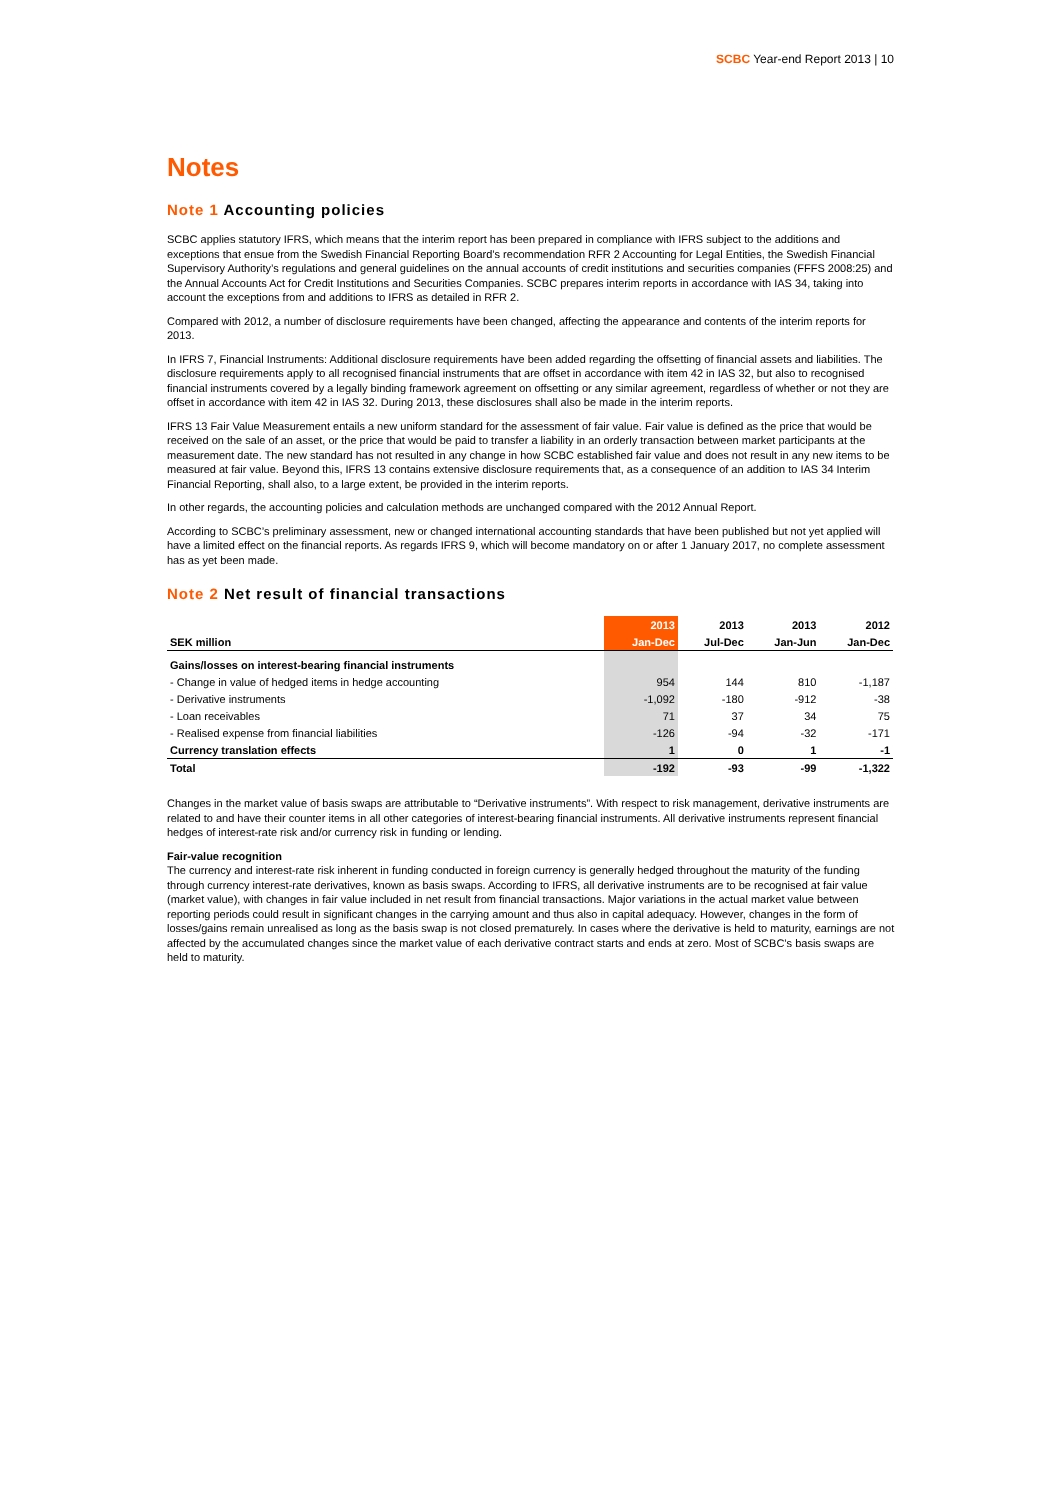SCBC Year-end Report 2013 | 10
Notes
Note 1 Accounting policies
SCBC applies statutory IFRS, which means that the interim report has been prepared in compliance with IFRS subject to the additions and exceptions that ensue from the Swedish Financial Reporting Board’s recommendation RFR 2 Accounting for Legal Entities, the Swedish Financial Supervisory Authority’s regulations and general guidelines on the annual accounts of credit institutions and securities companies (FFFS 2008:25) and the Annual Accounts Act for Credit Institutions and Securities Companies. SCBC prepares interim reports in accordance with IAS 34, taking into account the exceptions from and additions to IFRS as detailed in RFR 2.
Compared with 2012, a number of disclosure requirements have been changed, affecting the appearance and contents of the interim reports for 2013.
In IFRS 7, Financial Instruments: Additional disclosure requirements have been added regarding the offsetting of financial assets and liabilities. The disclosure requirements apply to all recognised financial instruments that are offset in accordance with item 42 in IAS 32, but also to recognised financial instruments covered by a legally binding framework agreement on offsetting or any similar agreement, regardless of whether or not they are offset in accordance with item 42 in IAS 32. During 2013, these disclosures shall also be made in the interim reports.
IFRS 13 Fair Value Measurement entails a new uniform standard for the assessment of fair value. Fair value is defined as the price that would be received on the sale of an asset, or the price that would be paid to transfer a liability in an orderly transaction between market participants at the measurement date. The new standard has not resulted in any change in how SCBC established fair value and does not result in any new items to be measured at fair value. Beyond this, IFRS 13 contains extensive disclosure requirements that, as a consequence of an addition to IAS 34 Interim Financial Reporting, shall also, to a large extent, be provided in the interim reports.
In other regards, the accounting policies and calculation methods are unchanged compared with the 2012 Annual Report.
According to SCBC’s preliminary assessment, new or changed international accounting standards that have been published but not yet applied will have a limited effect on the financial reports. As regards IFRS 9, which will become mandatory on or after 1 January 2017, no complete assessment has as yet been made.
Note 2 Net result of financial transactions
| | 2013 | 2013 | 2013 | 2012 |
| --- | --- | --- | --- | --- |
| SEK million | Jan-Dec | Jul-Dec | Jan-Jun | Jan-Dec |
| Gains/losses on interest-bearing financial instruments | | | | |
| - Change in value of hedged items in hedge accounting | 954 | 144 | 810 | -1,187 |
| - Derivative instruments | -1,092 | -180 | -912 | -38 |
| - Loan receivables | 71 | 37 | 34 | 75 |
| - Realised expense from financial liabilities | -126 | -94 | -32 | -171 |
| Currency translation effects | 1 | 0 | 1 | -1 |
| Total | -192 | -93 | -99 | -1,322 |
Changes in the market value of basis swaps are attributable to “Derivative instruments”. With respect to risk management, derivative instruments are related to and have their counter items in all other categories of interest-bearing financial instruments. All derivative instruments represent financial hedges of interest-rate risk and/or currency risk in funding or lending.
Fair-value recognition
The currency and interest-rate risk inherent in funding conducted in foreign currency is generally hedged throughout the maturity of the funding through currency interest-rate derivatives, known as basis swaps. According to IFRS, all derivative instruments are to be recognised at fair value (market value), with changes in fair value included in net result from financial transactions. Major variations in the actual market value between reporting periods could result in significant changes in the carrying amount and thus also in capital adequacy. However, changes in the form of losses/gains remain unrealised as long as the basis swap is not closed prematurely. In cases where the derivative is held to maturity, earnings are not affected by the accumulated changes since the market value of each derivative contract starts and ends at zero. Most of SCBC’s basis swaps are held to maturity.